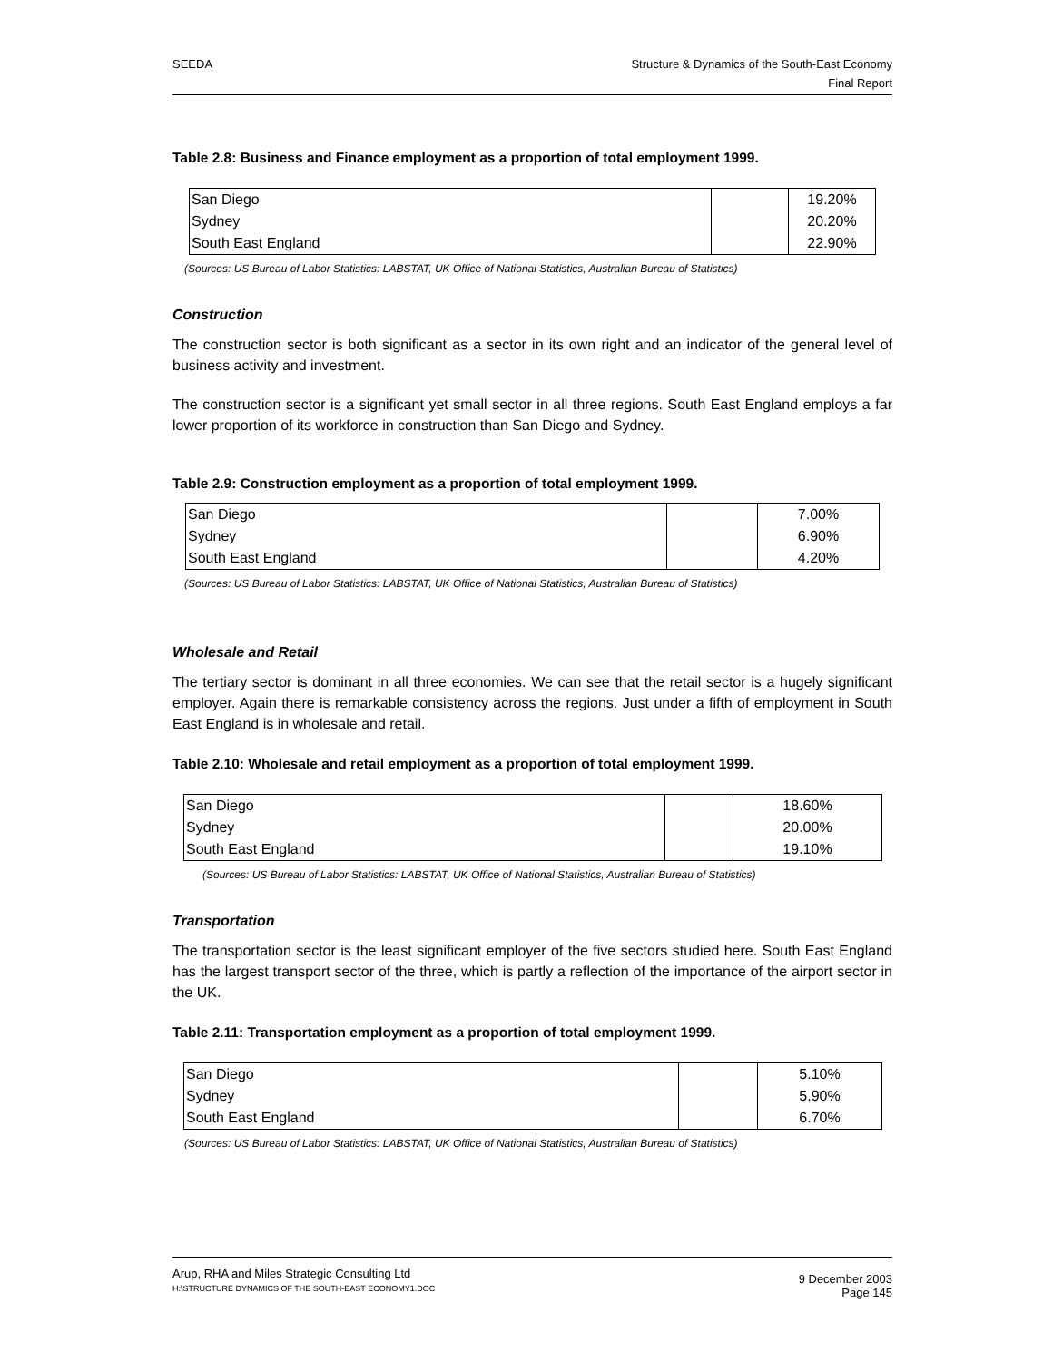SEEDA Structure & Dynamics of the South-East Economy
Final Report
Table 2.8: Business and Finance employment as a proportion of total employment 1999.
| San Diego | | 19.20% |
| Sydney | | 20.20% |
| South East England | | 22.90% |
(Sources: US Bureau of Labor Statistics: LABSTAT, UK Office of National Statistics, Australian Bureau of Statistics)
Construction
The construction sector is both significant as a sector in its own right and an indicator of the general level of business activity and investment.
The construction sector is a significant yet small sector in all three regions. South East England employs a far lower proportion of its workforce in construction than San Diego and Sydney.
Table 2.9: Construction employment as a proportion of total employment 1999.
| San Diego | | 7.00% |
| Sydney | | 6.90% |
| South East England | | 4.20% |
(Sources: US Bureau of Labor Statistics: LABSTAT, UK Office of National Statistics, Australian Bureau of Statistics)
Wholesale and Retail
The tertiary sector is dominant in all three economies. We can see that the retail sector is a hugely significant employer. Again there is remarkable consistency across the regions. Just under a fifth of employment in South East England is in wholesale and retail.
Table 2.10: Wholesale and retail employment as a proportion of total employment 1999.
| San Diego | | 18.60% |
| Sydney | | 20.00% |
| South East England | | 19.10% |
(Sources: US Bureau of Labor Statistics: LABSTAT, UK Office of National Statistics, Australian Bureau of Statistics)
Transportation
The transportation sector is the least significant employer of the five sectors studied here. South East England has the largest transport sector of the three, which is partly a reflection of the importance of the airport sector in the UK.
Table 2.11: Transportation employment as a proportion of total employment 1999.
| San Diego | | 5.10% |
| Sydney | | 5.90% |
| South East England | | 6.70% |
(Sources: US Bureau of Labor Statistics: LABSTAT, UK Office of National Statistics, Australian Bureau of Statistics)
Arup, RHA and Miles Strategic Consulting Ltd
H:\STRUCTURE DYNAMICS OF THE SOUTH-EAST ECONOMY1.DOC
9 December 2003
Page 145